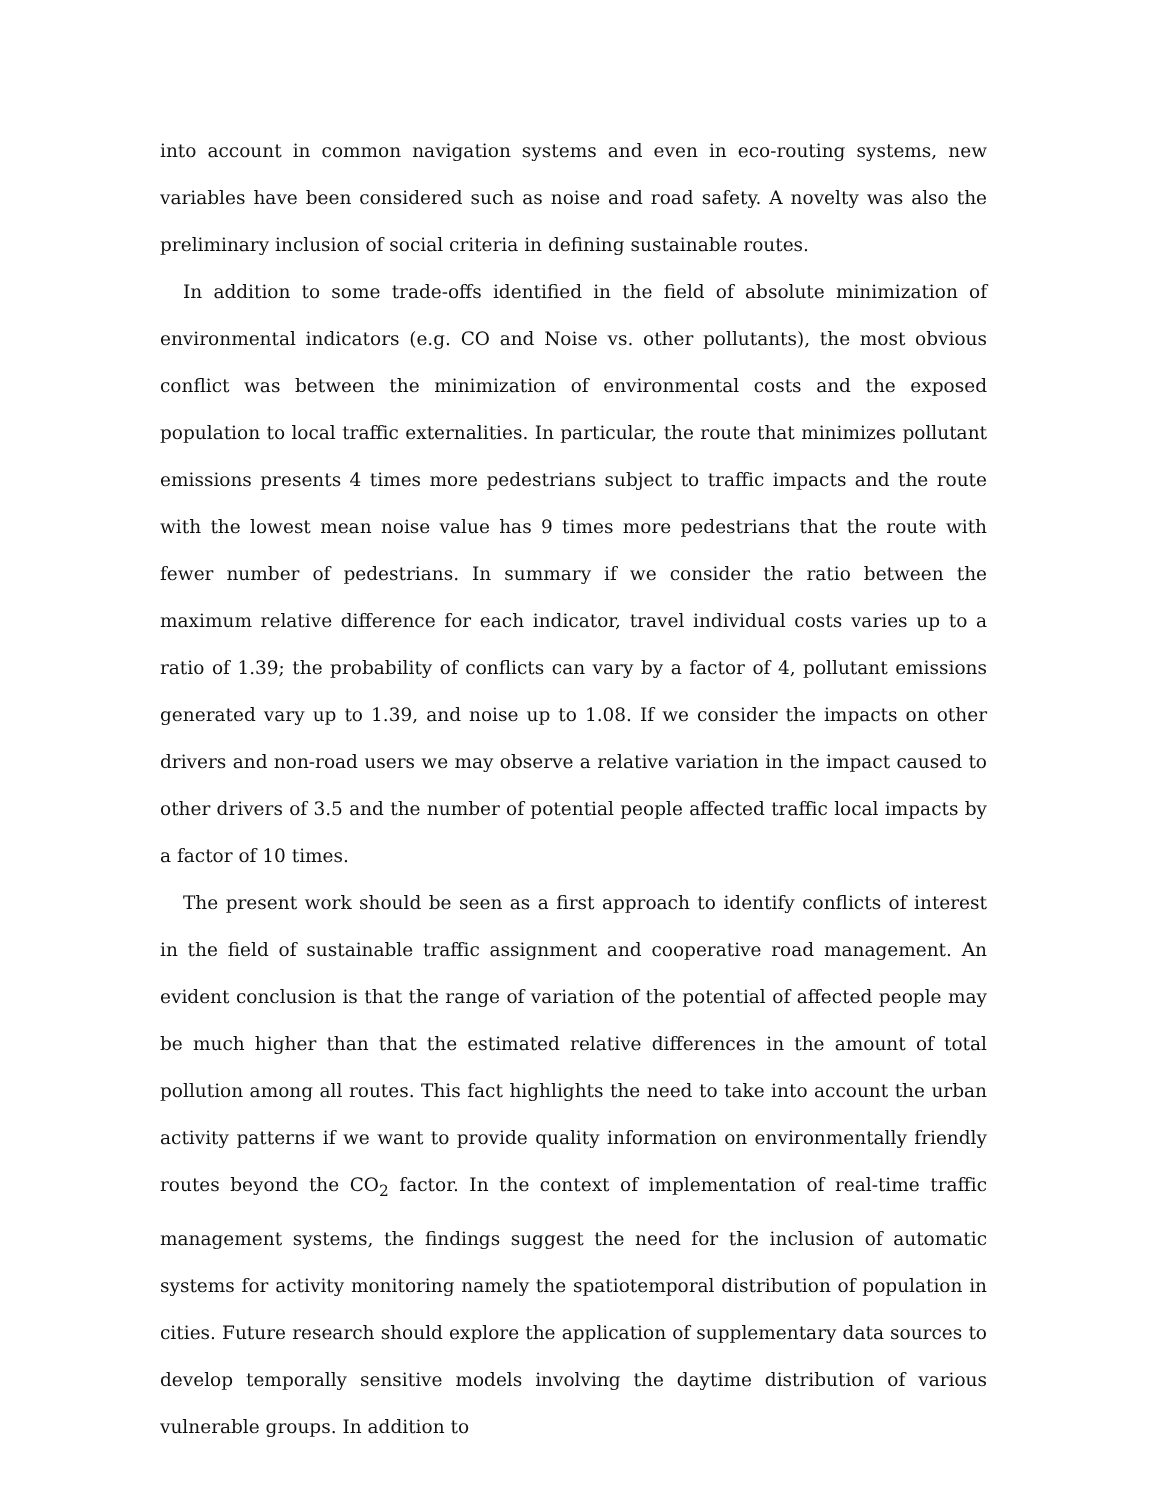into account in common navigation systems and even in eco-routing systems, new variables have been considered such as noise and road safety. A novelty was also the preliminary inclusion of social criteria in defining sustainable routes.
In addition to some trade-offs identified in the field of absolute minimization of environmental indicators (e.g. CO and Noise vs. other pollutants), the most obvious conflict was between the minimization of environmental costs and the exposed population to local traffic externalities. In particular, the route that minimizes pollutant emissions presents 4 times more pedestrians subject to traffic impacts and the route with the lowest mean noise value has 9 times more pedestrians that the route with fewer number of pedestrians. In summary if we consider the ratio between the maximum relative difference for each indicator, travel individual costs varies up to a ratio of 1.39; the probability of conflicts can vary by a factor of 4, pollutant emissions generated vary up to 1.39, and noise up to 1.08. If we consider the impacts on other drivers and non-road users we may observe a relative variation in the impact caused to other drivers of 3.5 and the number of potential people affected traffic local impacts by a factor of 10 times.
The present work should be seen as a first approach to identify conflicts of interest in the field of sustainable traffic assignment and cooperative road management. An evident conclusion is that the range of variation of the potential of affected people may be much higher than that the estimated relative differences in the amount of total pollution among all routes. This fact highlights the need to take into account the urban activity patterns if we want to provide quality information on environmentally friendly routes beyond the CO<sub>2</sub> factor. In the context of implementation of real-time traffic management systems, the findings suggest the need for the inclusion of automatic systems for activity monitoring namely the spatiotemporal distribution of population in cities. Future research should explore the application of supplementary data sources to develop temporally sensitive models involving the daytime distribution of various vulnerable groups. In addition to